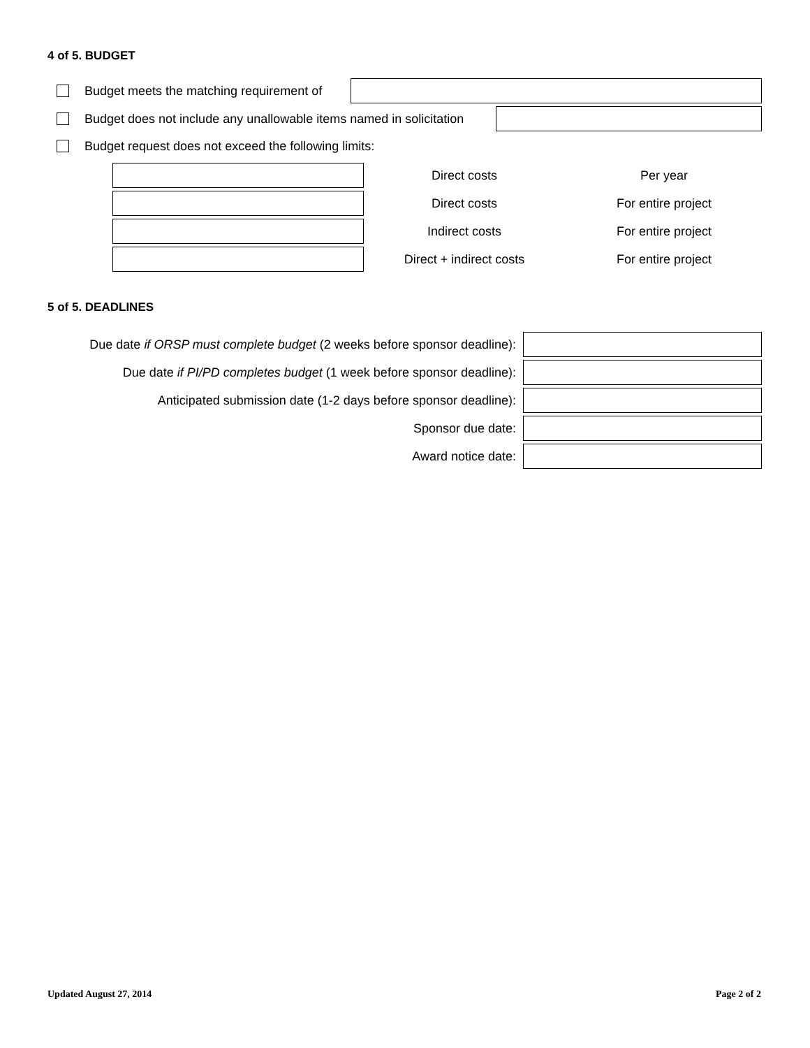4 of 5. BUDGET
Budget meets the matching requirement of
Budget does not include any unallowable items named in solicitation
Budget request does not exceed the following limits:
Direct costs Per year
Direct costs For entire project
Indirect costs For entire project
Direct + indirect costs For entire project
5 of 5. DEADLINES
Due date if ORSP must complete budget (2 weeks before sponsor deadline):
Due date if PI/PD completes budget (1 week before sponsor deadline):
Anticipated submission date (1-2 days before sponsor deadline):
Sponsor due date:
Award notice date:
Updated August 27, 2014 Page 2 of 2